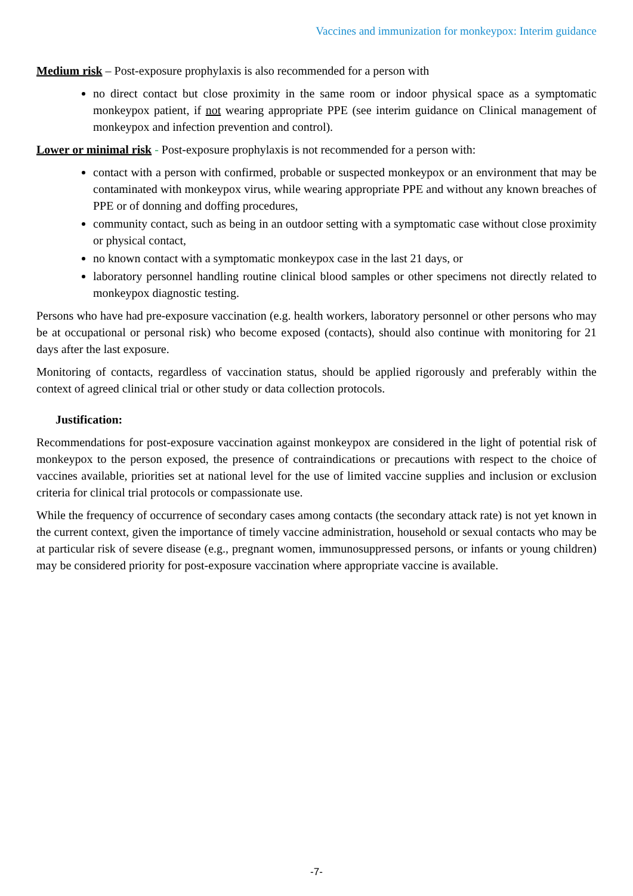Vaccines and immunization for monkeypox: Interim guidance
Medium risk – Post-exposure prophylaxis is also recommended for a person with
no direct contact but close proximity in the same room or indoor physical space as a symptomatic monkeypox patient, if not wearing appropriate PPE (see interim guidance on Clinical management of monkeypox and infection prevention and control).
Lower or minimal risk - Post-exposure prophylaxis is not recommended for a person with:
contact with a person with confirmed, probable or suspected monkeypox or an environment that may be contaminated with monkeypox virus, while wearing appropriate PPE and without any known breaches of PPE or of donning and doffing procedures,
community contact, such as being in an outdoor setting with a symptomatic case without close proximity or physical contact,
no known contact with a symptomatic monkeypox case in the last 21 days, or
laboratory personnel handling routine clinical blood samples or other specimens not directly related to monkeypox diagnostic testing.
Persons who have had pre-exposure vaccination (e.g. health workers, laboratory personnel or other persons who may be at occupational or personal risk) who become exposed (contacts), should also continue with monitoring for 21 days after the last exposure.
Monitoring of contacts, regardless of vaccination status, should be applied rigorously and preferably within the context of agreed clinical trial or other study or data collection protocols.
Justification:
Recommendations for post-exposure vaccination against monkeypox are considered in the light of potential risk of monkeypox to the person exposed, the presence of contraindications or precautions with respect to the choice of vaccines available, priorities set at national level for the use of limited vaccine supplies and inclusion or exclusion criteria for clinical trial protocols or compassionate use.
While the frequency of occurrence of secondary cases among contacts (the secondary attack rate) is not yet known in the current context, given the importance of timely vaccine administration, household or sexual contacts who may be at particular risk of severe disease (e.g., pregnant women, immunosuppressed persons, or infants or young children) may be considered priority for post-exposure vaccination where appropriate vaccine is available.
-7-